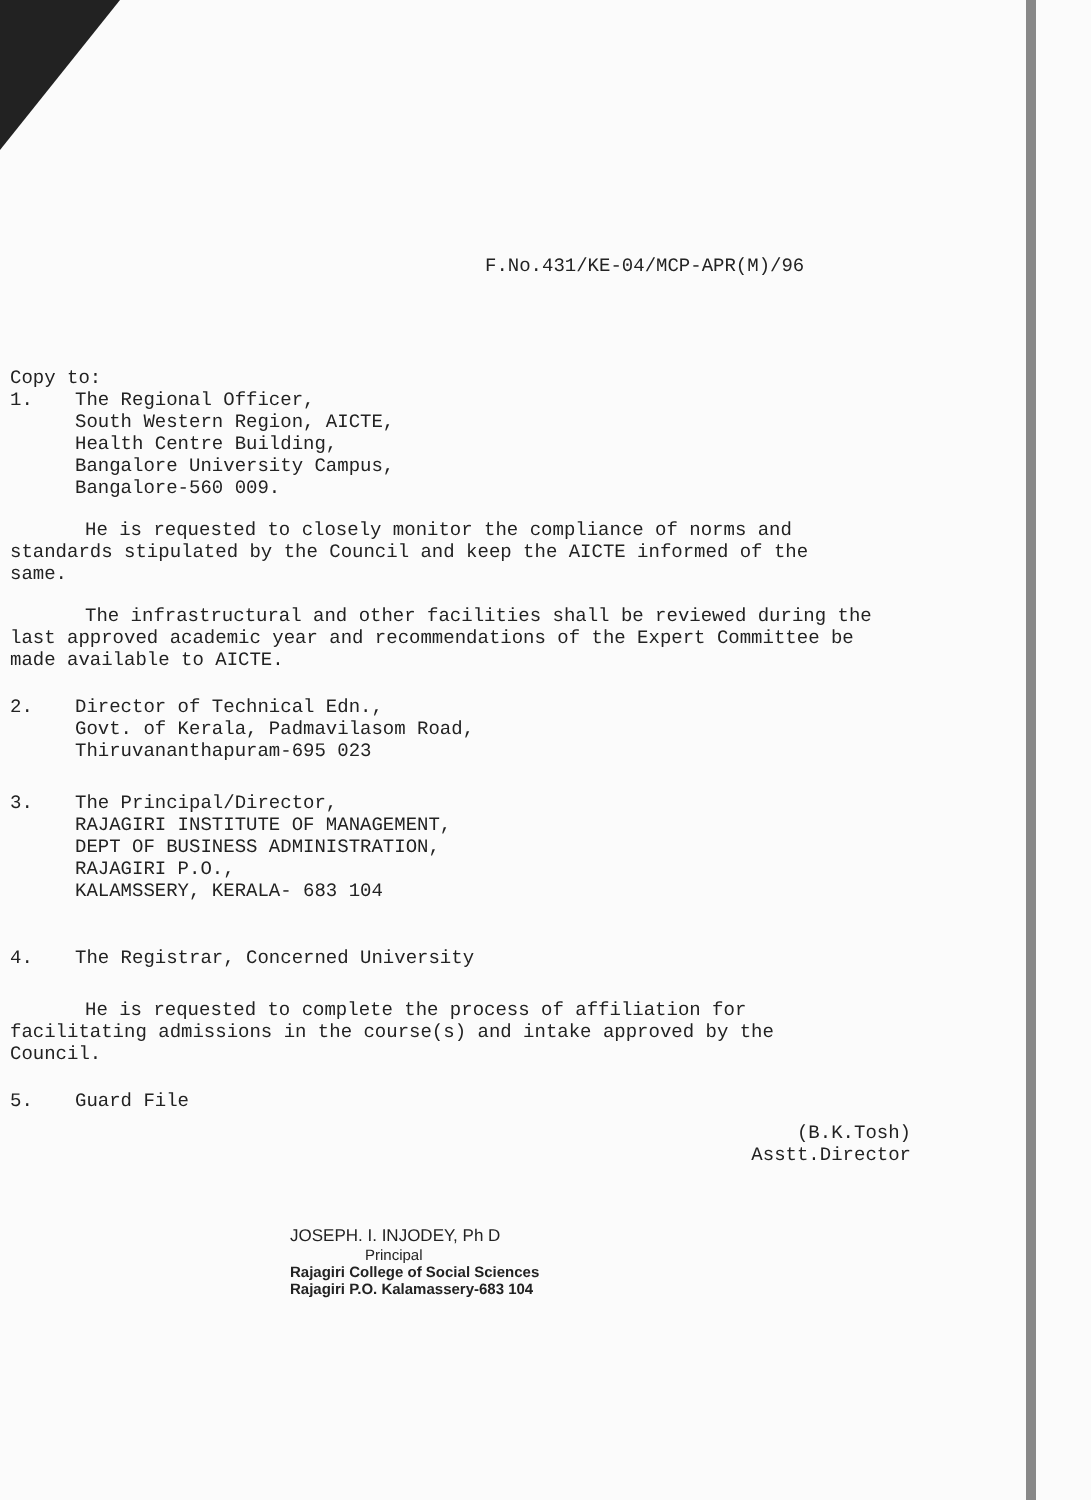F.No.431/KE-04/MCP-APR(M)/96
Copy to:
1.
The Regional Officer,
South Western Region, AICTE,
Health Centre Building,
Bangalore University Campus,
Bangalore-560 009.
He is requested to closely monitor the compliance of norms and standards stipulated by the Council and keep the AICTE informed of the same.
The infrastructural and other facilities shall be reviewed during the last approved academic year and recommendations of the Expert Committee be made available to AICTE.
2.
Director of Technical Edn.,
Govt. of Kerala, Padmavilasom Road,
Thiruvananthapuram-695 023
3.
The Principal/Director,
RAJAGIRI INSTITUTE OF MANAGEMENT,
DEPT OF BUSINESS ADMINISTRATION,
RAJAGIRI P.O.,
KALAMSSERY, KERALA- 683 104
4.
The Registrar, Concerned University
He is requested to complete the process of affiliation for facilitating admissions in the course(s) and intake approved by the Council.
5.
Guard File
(B.K.Tosh)
Asstt.Director
JOSEPH. I. INJODEY, Ph D
Principal
Rajagiri College of Social Sciences
Rajagiri P.O. Kalamassery-683 104